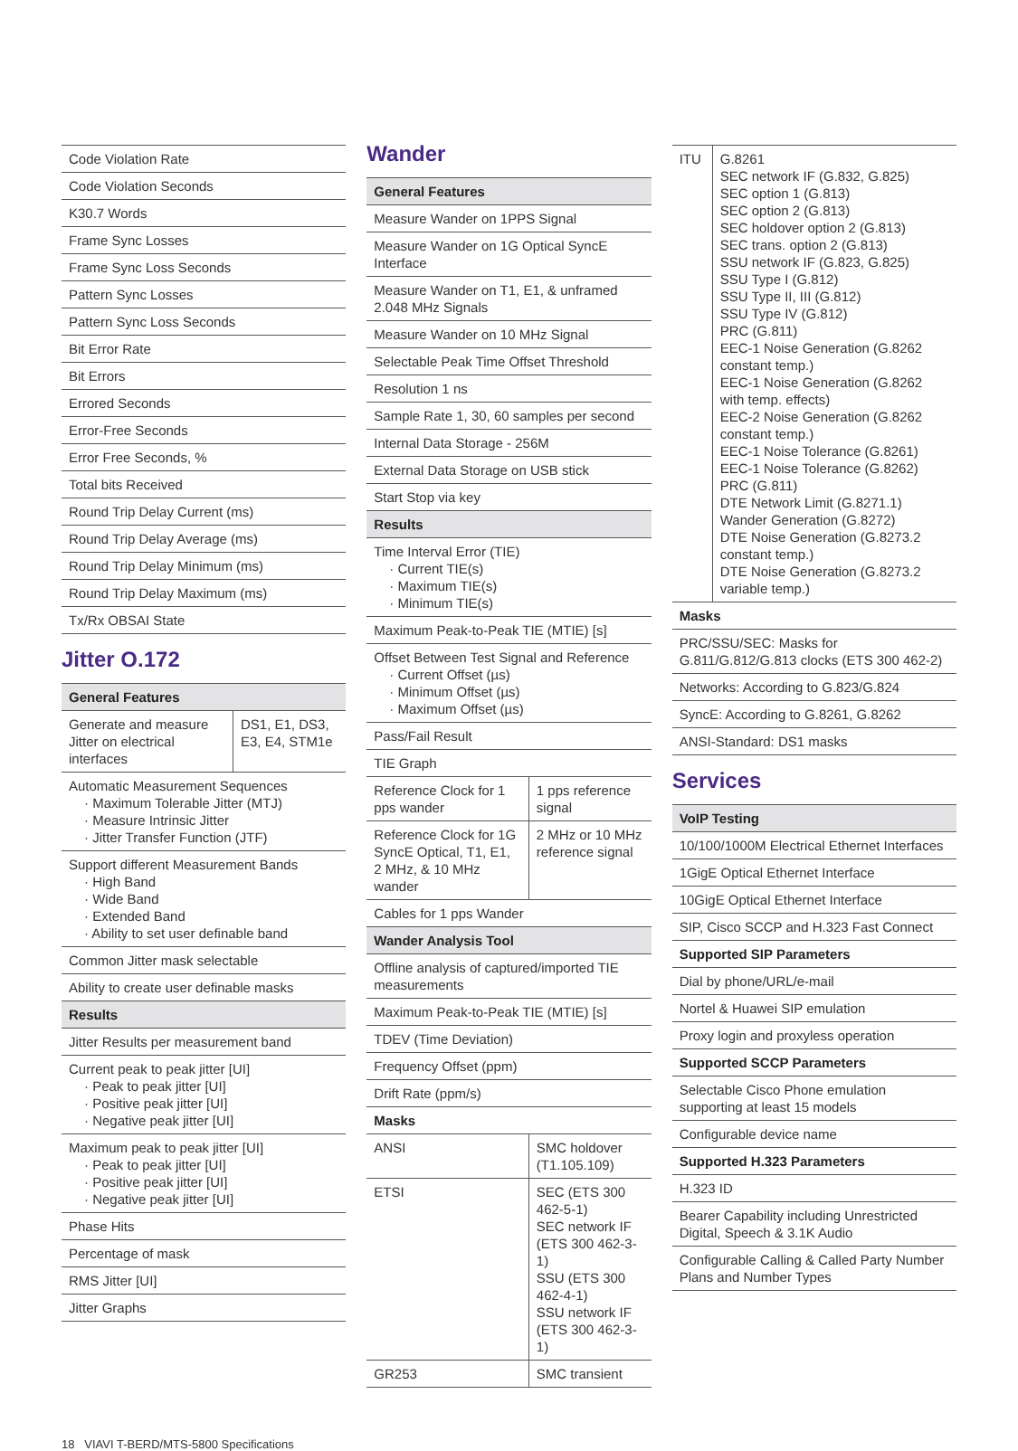| Code Violation Rate |
| Code Violation Seconds |
| K30.7 Words |
| Frame Sync Losses |
| Frame Sync Loss Seconds |
| Pattern Sync Losses |
| Pattern Sync Loss Seconds |
| Bit Error Rate |
| Bit Errors |
| Errored Seconds |
| Error-Free Seconds |
| Error Free Seconds, % |
| Total bits Received |
| Round Trip Delay Current (ms) |
| Round Trip Delay Average (ms) |
| Round Trip Delay Minimum (ms) |
| Round Trip Delay Maximum (ms) |
| Tx/Rx OBSAI State |
Jitter O.172
| General Features | |
| --- | --- |
| Generate and measure Jitter on electrical interfaces | DS1, E1, DS3, E3, E4, STM1e |
| Automatic Measurement Sequences · Maximum Tolerable Jitter (MTJ) · Measure Intrinsic Jitter · Jitter Transfer Function (JTF) | |
| Support different Measurement Bands · High Band · Wide Band · Extended Band · Ability to set user definable band | |
| Common Jitter mask selectable | |
| Ability to create user definable masks | |
| Results | |
| Jitter Results per measurement band | |
| Current peak to peak jitter [UI] · Peak to peak jitter [UI] · Positive peak jitter [UI] · Negative peak jitter [UI] | |
| Maximum peak to peak jitter [UI] · Peak to peak jitter [UI] · Positive peak jitter [UI] · Negative peak jitter [UI] | |
| Phase Hits | |
| Percentage of mask | |
| RMS Jitter [UI] | |
| Jitter Graphs | |
Wander
| General Features | |
| --- | --- |
| Measure Wander on 1PPS Signal | |
| Measure Wander on 1G Optical SyncE Interface | |
| Measure Wander on T1, E1, & unframed 2.048 MHz Signals | |
| Measure Wander on 10 MHz Signal | |
| Selectable Peak Time Offset Threshold | |
| Resolution 1 ns | |
| Sample Rate 1, 30, 60 samples per second | |
| Internal Data Storage - 256M | |
| External Data Storage on USB stick | |
| Start Stop via key | |
| Results | |
| Time Interval Error (TIE) · Current TIE(s) · Maximum TIE(s) · Minimum TIE(s) | |
| Maximum Peak-to-Peak TIE (MTIE) [s] | |
| Offset Between Test Signal and Reference · Current Offset (µs) · Minimum Offset (µs) · Maximum Offset (µs) | |
| Pass/Fail Result | |
| TIE Graph | |
| Reference Clock for 1 pps wander | 1 pps reference signal |
| Reference Clock for 1G SyncE Optical, T1, E1, 2 MHz, & 10 MHz wander | 2 MHz or 10 MHz reference signal |
| Cables for 1 pps Wander | |
| Wander Analysis Tool | |
| Offline analysis of captured/imported TIE measurements | |
| Maximum Peak-to-Peak TIE (MTIE) [s] | |
| TDEV (Time Deviation) | |
| Frequency Offset (ppm) | |
| Drift Rate (ppm/s) | |
| Masks | |
| ANSI | SMC holdover (T1.105.109) |
| ETSI | SEC (ETS 300 462-5-1) SEC network IF (ETS 300 462-3-1) SSU (ETS 300 462-4-1) SSU network IF (ETS 300 462-3-1) |
| GR253 | SMC transient |
| ITU | G.8261 SEC network IF (G.832, G.825) SEC option 1 (G.813) SEC option 2 (G.813) SEC holdover option 2 (G.813) SEC trans. option 2 (G.813) SSU network IF (G.823, G.825) SSU Type I (G.812) SSU Type II, III (G.812) SSU Type IV (G.812) PRC (G.811) EEC-1 Noise Generation (G.8262 constant temp.) EEC-1 Noise Generation (G.8262 with temp. effects) EEC-2 Noise Generation (G.8262 constant temp.) EEC-1 Noise Tolerance (G.8261) EEC-1 Noise Tolerance (G.8262) PRC (G.811) DTE Network Limit (G.8271.1) Wander Generation (G.8272) DTE Noise Generation (G.8273.2 constant temp.) DTE Noise Generation (G.8273.2 variable temp.) |
| Masks | |
| PRC/SSU/SEC: Masks for G.811/G.812/G.813 clocks (ETS 300 462-2) | |
| Networks: According to G.823/G.824 | |
| SyncE: According to G.8261, G.8262 | |
| ANSI-Standard: DS1 masks | |
Services
| VoIP Testing |
| --- |
| 10/100/1000M Electrical Ethernet Interfaces |
| 1GigE Optical Ethernet Interface |
| 10GigE Optical Ethernet Interface |
| SIP, Cisco SCCP and H.323 Fast Connect |
| Supported SIP Parameters |
| Dial by phone/URL/e-mail |
| Nortel & Huawei SIP emulation |
| Proxy login and proxyless operation |
| Supported SCCP Parameters |
| Selectable Cisco Phone emulation supporting at least 15 models |
| Configurable device name |
| Supported H.323 Parameters |
| H.323 ID |
| Bearer Capability including Unrestricted Digital, Speech & 3.1K Audio |
| Configurable Calling & Called Party Number Plans and Number Types |
18 VIAVI T-BERD/MTS-5800 Specifications